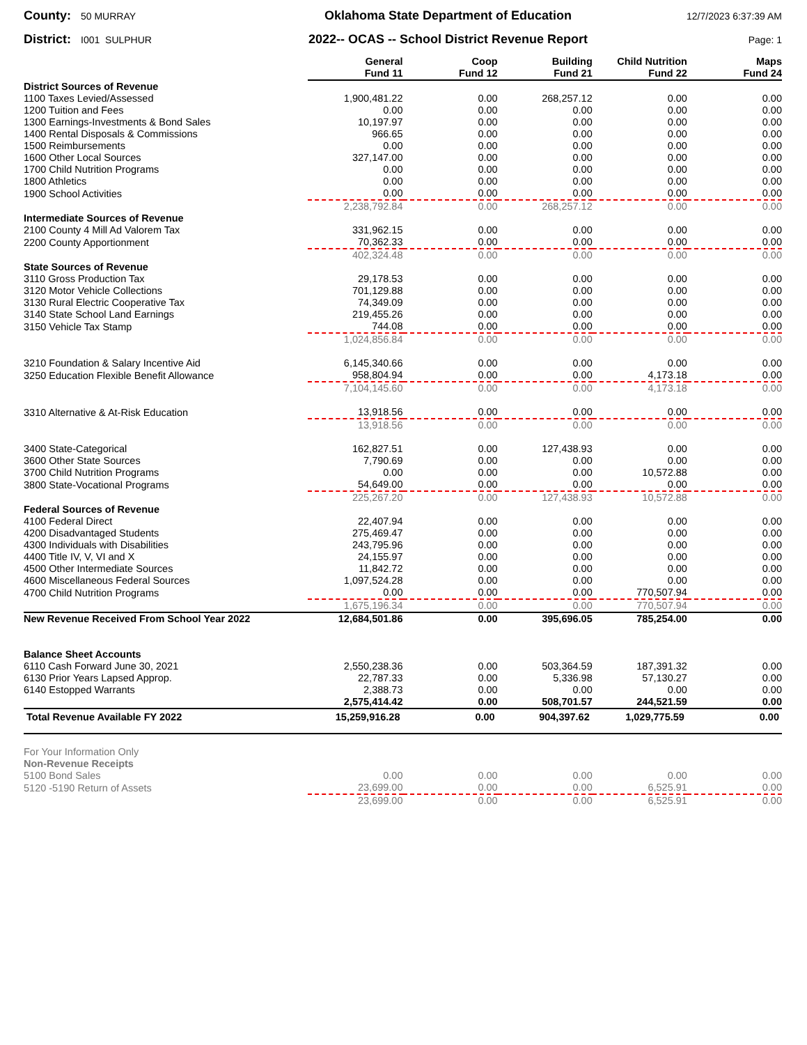County: 50 MURRAY
Oklahoma State Department of Education
12/7/2023 6:37:39 AM
District: I001 SULPHUR
2022-- OCAS -- School District Revenue Report
Page: 1
| | General Fund 11 | Coop Fund 12 | Building Fund 21 | Child Nutrition Fund 22 | Maps Fund 24 |
| District Sources of Revenue | | | | | |
| 1100 Taxes Levied/Assessed | 1,900,481.22 | 0.00 | 268,257.12 | 0.00 | 0.00 |
| 1200 Tuition and Fees | 0.00 | 0.00 | 0.00 | 0.00 | 0.00 |
| 1300 Earnings-Investments & Bond Sales | 10,197.97 | 0.00 | 0.00 | 0.00 | 0.00 |
| 1400 Rental Disposals & Commissions | 966.65 | 0.00 | 0.00 | 0.00 | 0.00 |
| 1500 Reimbursements | 0.00 | 0.00 | 0.00 | 0.00 | 0.00 |
| 1600 Other Local Sources | 327,147.00 | 0.00 | 0.00 | 0.00 | 0.00 |
| 1700 Child Nutrition Programs | 0.00 | 0.00 | 0.00 | 0.00 | 0.00 |
| 1800 Athletics | 0.00 | 0.00 | 0.00 | 0.00 | 0.00 |
| 1900 School Activities | 0.00 | 0.00 | 0.00 | 0.00 | 0.00 |
| | 2,238,792.84 | 0.00 | 268,257.12 | 0.00 | 0.00 |
| Intermediate Sources of Revenue | | | | | |
| 2100 County 4 Mill Ad Valorem Tax | 331,962.15 | 0.00 | 0.00 | 0.00 | 0.00 |
| 2200 County Apportionment | 70,362.33 | 0.00 | 0.00 | 0.00 | 0.00 |
| | 402,324.48 | 0.00 | 0.00 | 0.00 | 0.00 |
| State Sources of Revenue | | | | | |
| 3110 Gross Production Tax | 29,178.53 | 0.00 | 0.00 | 0.00 | 0.00 |
| 3120 Motor Vehicle Collections | 701,129.88 | 0.00 | 0.00 | 0.00 | 0.00 |
| 3130 Rural Electric Cooperative Tax | 74,349.09 | 0.00 | 0.00 | 0.00 | 0.00 |
| 3140 State School Land Earnings | 219,455.26 | 0.00 | 0.00 | 0.00 | 0.00 |
| 3150 Vehicle Tax Stamp | 744.08 | 0.00 | 0.00 | 0.00 | 0.00 |
| | 1,024,856.84 | 0.00 | 0.00 | 0.00 | 0.00 |
| 3210 Foundation & Salary Incentive Aid | 6,145,340.66 | 0.00 | 0.00 | 0.00 | 0.00 |
| 3250 Education Flexible Benefit Allowance | 958,804.94 | 0.00 | 0.00 | 4,173.18 | 0.00 |
| | 7,104,145.60 | 0.00 | 0.00 | 4,173.18 | 0.00 |
| 3310 Alternative & At-Risk Education | 13,918.56 | 0.00 | 0.00 | 0.00 | 0.00 |
| | 13,918.56 | 0.00 | 0.00 | 0.00 | 0.00 |
| 3400 State-Categorical | 162,827.51 | 0.00 | 127,438.93 | 0.00 | 0.00 |
| 3600 Other State Sources | 7,790.69 | 0.00 | 0.00 | 0.00 | 0.00 |
| 3700 Child Nutrition Programs | 0.00 | 0.00 | 0.00 | 10,572.88 | 0.00 |
| 3800 State-Vocational Programs | 54,649.00 | 0.00 | 0.00 | 0.00 | 0.00 |
| | 225,267.20 | 0.00 | 127,438.93 | 10,572.88 | 0.00 |
| Federal Sources of Revenue | | | | | |
| 4100 Federal Direct | 22,407.94 | 0.00 | 0.00 | 0.00 | 0.00 |
| 4200 Disadvantaged Students | 275,469.47 | 0.00 | 0.00 | 0.00 | 0.00 |
| 4300 Individuals with Disabilities | 243,795.96 | 0.00 | 0.00 | 0.00 | 0.00 |
| 4400 Title IV, V, VI and X | 24,155.97 | 0.00 | 0.00 | 0.00 | 0.00 |
| 4500 Other Intermediate Sources | 11,842.72 | 0.00 | 0.00 | 0.00 | 0.00 |
| 4600 Miscellaneous Federal Sources | 1,097,524.28 | 0.00 | 0.00 | 0.00 | 0.00 |
| 4700 Child Nutrition Programs | 0.00 | 0.00 | 0.00 | 770,507.94 | 0.00 |
| | 1,675,196.34 | 0.00 | 0.00 | 770,507.94 | 0.00 |
| New Revenue Received From School Year 2022 | 12,684,501.86 | 0.00 | 395,696.05 | 785,254.00 | 0.00 |
| Balance Sheet Accounts | | | | | |
| 6110 Cash Forward June 30, 2021 | 2,550,238.36 | 0.00 | 503,364.59 | 187,391.32 | 0.00 |
| 6130 Prior Years Lapsed Approp. | 22,787.33 | 0.00 | 5,336.98 | 57,130.27 | 0.00 |
| 6140 Estopped Warrants | 2,388.73 | 0.00 | 0.00 | 0.00 | 0.00 |
| | 2,575,414.42 | 0.00 | 508,701.57 | 244,521.59 | 0.00 |
| Total Revenue Available FY 2022 | 15,259,916.28 | 0.00 | 904,397.62 | 1,029,775.59 | 0.00 |
| For Your Information Only | | | | | |
| Non-Revenue Receipts | | | | | |
| 5100 Bond Sales | 0.00 | 0.00 | 0.00 | 0.00 | 0.00 |
| 5120 -5190 Return of Assets | 23,699.00 | 0.00 | 0.00 | 6,525.91 | 0.00 |
| | 23,699.00 | 0.00 | 0.00 | 6,525.91 | 0.00 |